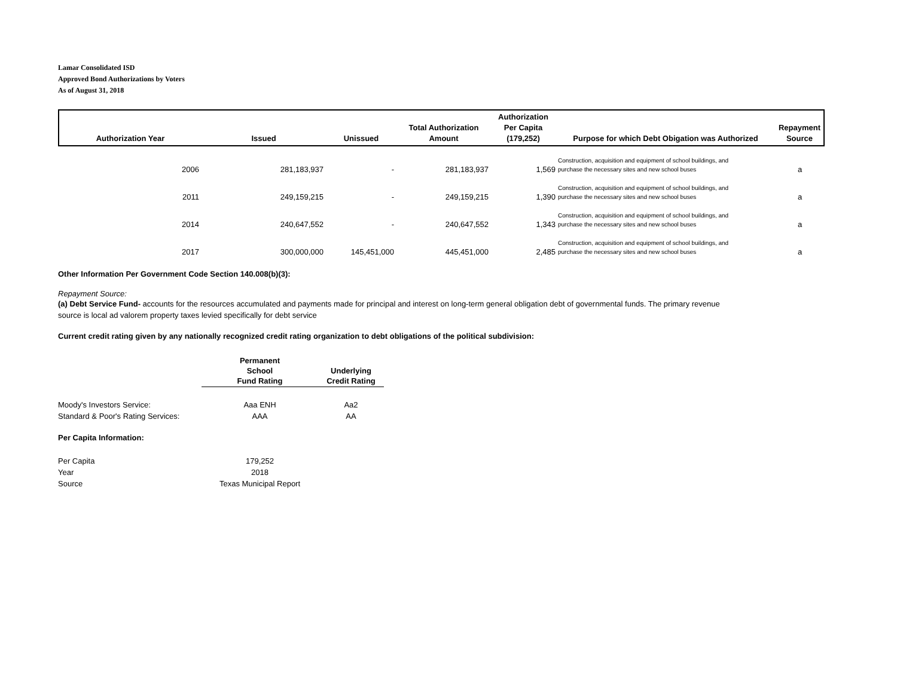Lamar Consolidated ISD
Approved Bond Authorizations by Voters
As of August 31, 2018
| Authorization Year | Issued | Unissued | Total Authorization Amount | Authorization Per Capita (179,252) | Purpose for which Debt Obigation was Authorized | Repayment Source |
| --- | --- | --- | --- | --- | --- | --- |
| 2006 | 281,183,937 | - | 281,183,937 | 1,569 | Construction, acquisition and equipment of school buildings, and purchase the necessary sites and new school buses | a |
| 2011 | 249,159,215 | - | 249,159,215 | 1,390 | Construction, acquisition and equipment of school buildings, and purchase the necessary sites and new school buses | a |
| 2014 | 240,647,552 | - | 240,647,552 | 1,343 | Construction, acquisition and equipment of school buildings, and purchase the necessary sites and new school buses | a |
| 2017 | 300,000,000 | 145,451,000 | 445,451,000 | 2,485 | Construction, acquisition and equipment of school buildings, and purchase the necessary sites and new school buses | a |
Other Information Per Government Code Section 140.008(b)(3):
Repayment Source:
(a) Debt Service Fund- accounts for the resources accumulated and payments made for principal and interest on long-term general obligation debt of governmental funds. The primary revenue
source is local ad valorem property taxes levied specifically for debt service
Current credit rating given by any nationally recognized credit rating organization to debt obligations of the political subdivision:
| | Permanent School Fund Rating | Underlying Credit Rating |
| --- | --- | --- |
| Moody's Investors Service: | Aaa ENH | Aa2 |
| Standard & Poor's Rating Services: | AAA | AA |
| Per Capita Information: | | |
| Per Capita | 179,252 | |
| Year | 2018 | |
| Source | Texas Municipal Report | |